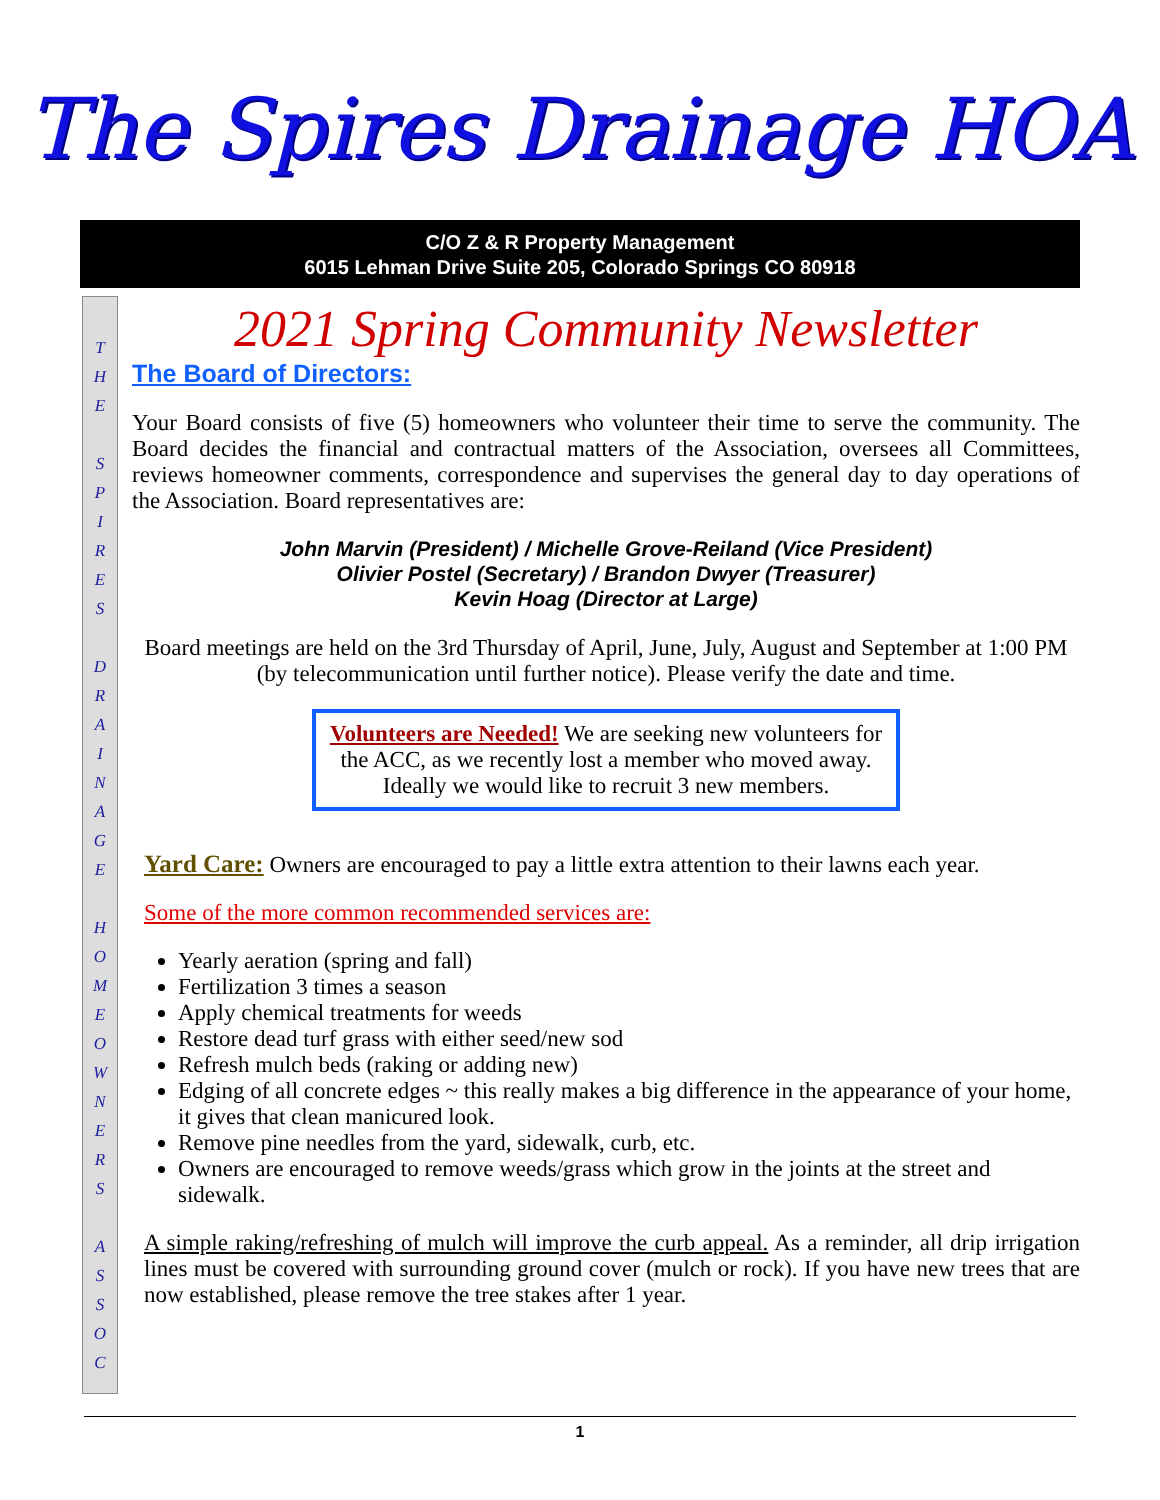The Spires Drainage HOA
C/O Z & R Property Management
6015 Lehman Drive Suite 205, Colorado Springs CO 80918
T
H
E
S
P
I
R
E
S
D
R
A
I
N
A
G
E
H
O
M
E
O
W
N
E
R
S
A
S
S
O
C
2021 Spring Community Newsletter
The Board of Directors:
Your Board consists of five (5) homeowners who volunteer their time to serve the community. The Board decides the financial and contractual matters of the Association, oversees all Committees, reviews homeowner comments, correspondence and supervises the general day to day operations of the Association. Board representatives are:
John Marvin (President) / Michelle Grove-Reiland (Vice President)
Olivier Postel (Secretary) / Brandon Dwyer (Treasurer)
Kevin Hoag (Director at Large)
Board meetings are held on the 3rd Thursday of April, June, July, August and September at 1:00 PM (by telecommunication until further notice). Please verify the date and time.
Volunteers are Needed! We are seeking new volunteers for the ACC, as we recently lost a member who moved away. Ideally we would like to recruit 3 new members.
Yard Care: Owners are encouraged to pay a little extra attention to their lawns each year.
Some of the more common recommended services are:
Yearly aeration (spring and fall)
Fertilization 3 times a season
Apply chemical treatments for weeds
Restore dead turf grass with either seed/new sod
Refresh mulch beds (raking or adding new)
Edging of all concrete edges ~ this really makes a big difference in the appearance of your home, it gives that clean manicured look.
Remove pine needles from the yard, sidewalk, curb, etc.
Owners are encouraged to remove weeds/grass which grow in the joints at the street and sidewalk.
A simple raking/refreshing of mulch will improve the curb appeal. As a reminder, all drip irrigation lines must be covered with surrounding ground cover (mulch or rock). If you have new trees that are now established, please remove the tree stakes after 1 year.
1